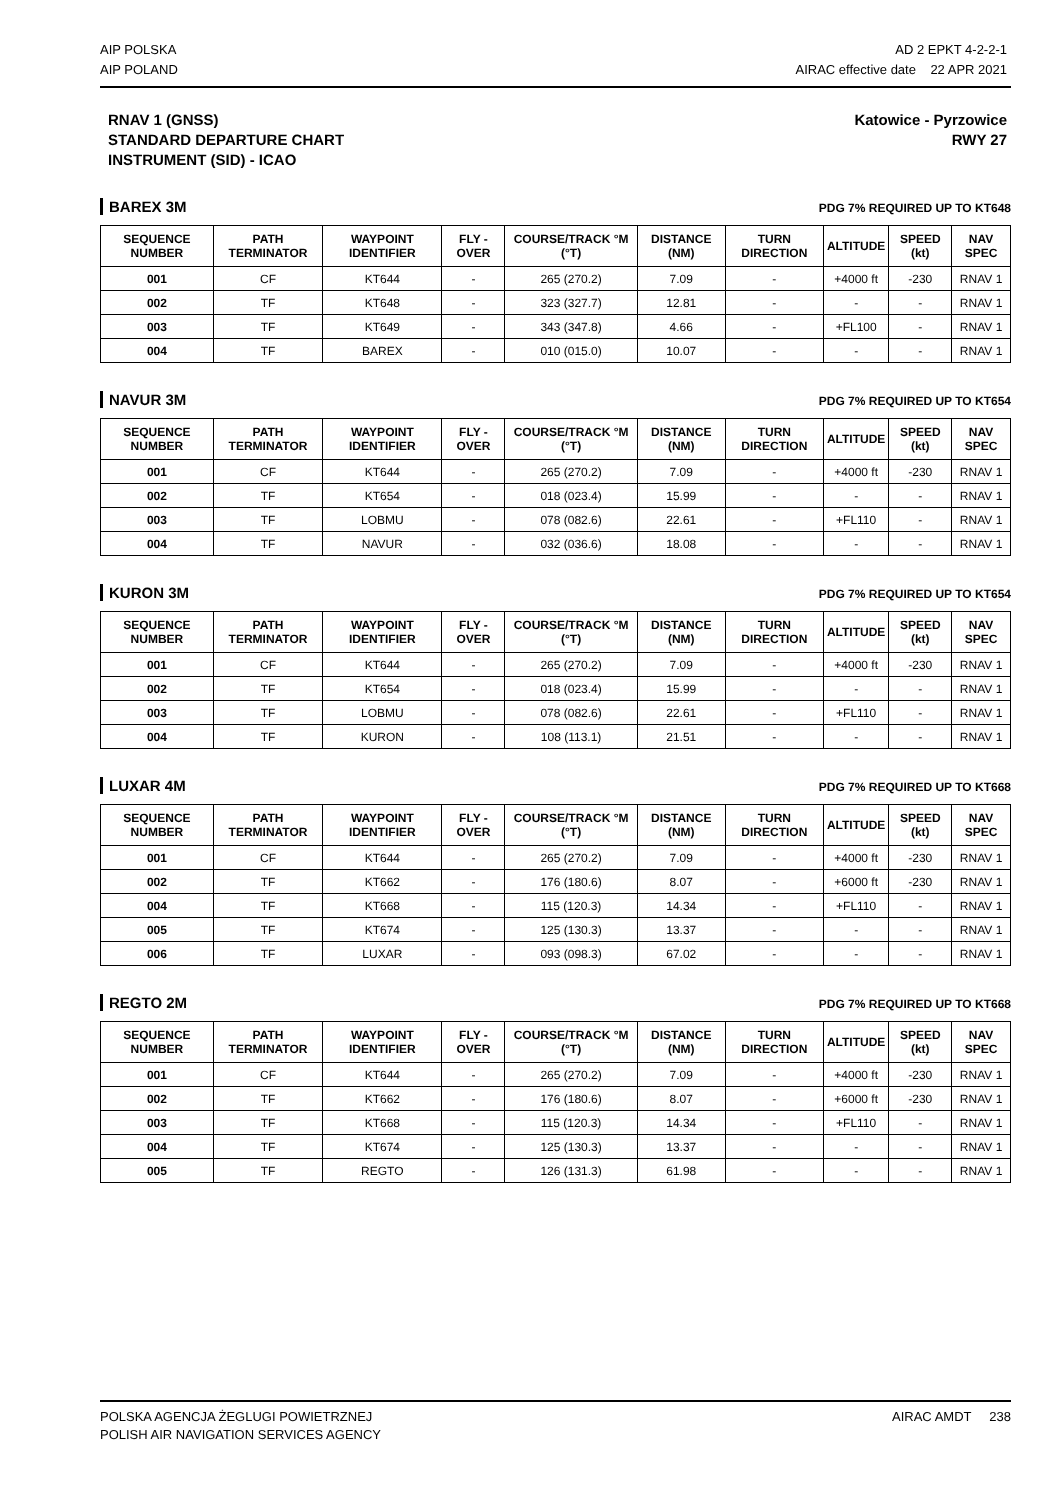AIP POLSKA
AIP POLAND
AD 2 EPKT 4-2-2-1
AIRAC effective date 22 APR 2021
RNAV 1 (GNSS)
STANDARD DEPARTURE CHART
INSTRUMENT (SID) - ICAO
Katowice - Pyrzowice
RWY 27
BAREX 3M PDG 7% REQUIRED UP TO KT648
| SEQUENCE NUMBER | PATH TERMINATOR | WAYPOINT IDENTIFIER | FLY - OVER | COURSE/TRACK °M (°T) | DISTANCE (NM) | TURN DIRECTION | ALTITUDE | SPEED (kt) | NAV SPEC |
| --- | --- | --- | --- | --- | --- | --- | --- | --- | --- |
| 001 | CF | KT644 | - | 265 (270.2) | 7.09 | - | +4000 ft | -230 | RNAV 1 |
| 002 | TF | KT648 | - | 323 (327.7) | 12.81 | - | - | - | RNAV 1 |
| 003 | TF | KT649 | - | 343 (347.8) | 4.66 | - | +FL100 | - | RNAV 1 |
| 004 | TF | BAREX | - | 010 (015.0) | 10.07 | - | - | - | RNAV 1 |
NAVUR 3M PDG 7% REQUIRED UP TO KT654
| SEQUENCE NUMBER | PATH TERMINATOR | WAYPOINT IDENTIFIER | FLY - OVER | COURSE/TRACK °M (°T) | DISTANCE (NM) | TURN DIRECTION | ALTITUDE | SPEED (kt) | NAV SPEC |
| --- | --- | --- | --- | --- | --- | --- | --- | --- | --- |
| 001 | CF | KT644 | - | 265 (270.2) | 7.09 | - | +4000 ft | -230 | RNAV 1 |
| 002 | TF | KT654 | - | 018 (023.4) | 15.99 | - | - | - | RNAV 1 |
| 003 | TF | LOBMU | - | 078 (082.6) | 22.61 | - | +FL110 | - | RNAV 1 |
| 004 | TF | NAVUR | - | 032 (036.6) | 18.08 | - | - | - | RNAV 1 |
KURON 3M PDG 7% REQUIRED UP TO KT654
| SEQUENCE NUMBER | PATH TERMINATOR | WAYPOINT IDENTIFIER | FLY - OVER | COURSE/TRACK °M (°T) | DISTANCE (NM) | TURN DIRECTION | ALTITUDE | SPEED (kt) | NAV SPEC |
| --- | --- | --- | --- | --- | --- | --- | --- | --- | --- |
| 001 | CF | KT644 | - | 265 (270.2) | 7.09 | - | +4000 ft | -230 | RNAV 1 |
| 002 | TF | KT654 | - | 018 (023.4) | 15.99 | - | - | - | RNAV 1 |
| 003 | TF | LOBMU | - | 078 (082.6) | 22.61 | - | +FL110 | - | RNAV 1 |
| 004 | TF | KURON | - | 108 (113.1) | 21.51 | - | - | - | RNAV 1 |
LUXAR 4M PDG 7% REQUIRED UP TO KT668
| SEQUENCE NUMBER | PATH TERMINATOR | WAYPOINT IDENTIFIER | FLY - OVER | COURSE/TRACK °M (°T) | DISTANCE (NM) | TURN DIRECTION | ALTITUDE | SPEED (kt) | NAV SPEC |
| --- | --- | --- | --- | --- | --- | --- | --- | --- | --- |
| 001 | CF | KT644 | - | 265 (270.2) | 7.09 | - | +4000 ft | -230 | RNAV 1 |
| 002 | TF | KT662 | - | 176 (180.6) | 8.07 | - | +6000 ft | -230 | RNAV 1 |
| 004 | TF | KT668 | - | 115 (120.3) | 14.34 | - | +FL110 | - | RNAV 1 |
| 005 | TF | KT674 | - | 125 (130.3) | 13.37 | - | - | - | RNAV 1 |
| 006 | TF | LUXAR | - | 093 (098.3) | 67.02 | - | - | - | RNAV 1 |
REGTO 2M PDG 7% REQUIRED UP TO KT668
| SEQUENCE NUMBER | PATH TERMINATOR | WAYPOINT IDENTIFIER | FLY - OVER | COURSE/TRACK °M (°T) | DISTANCE (NM) | TURN DIRECTION | ALTITUDE | SPEED (kt) | NAV SPEC |
| --- | --- | --- | --- | --- | --- | --- | --- | --- | --- |
| 001 | CF | KT644 | - | 265 (270.2) | 7.09 | - | +4000 ft | -230 | RNAV 1 |
| 002 | TF | KT662 | - | 176 (180.6) | 8.07 | - | +6000 ft | -230 | RNAV 1 |
| 003 | TF | KT668 | - | 115 (120.3) | 14.34 | - | +FL110 | - | RNAV 1 |
| 004 | TF | KT674 | - | 125 (130.3) | 13.37 | - | - | - | RNAV 1 |
| 005 | TF | REGTO | - | 126 (131.3) | 61.98 | - | - | - | RNAV 1 |
POLSKA AGENCJA ŻEGLUGI POWIETRZNEJ
POLISH AIR NAVIGATION SERVICES AGENCY
AIRAC AMDT 238